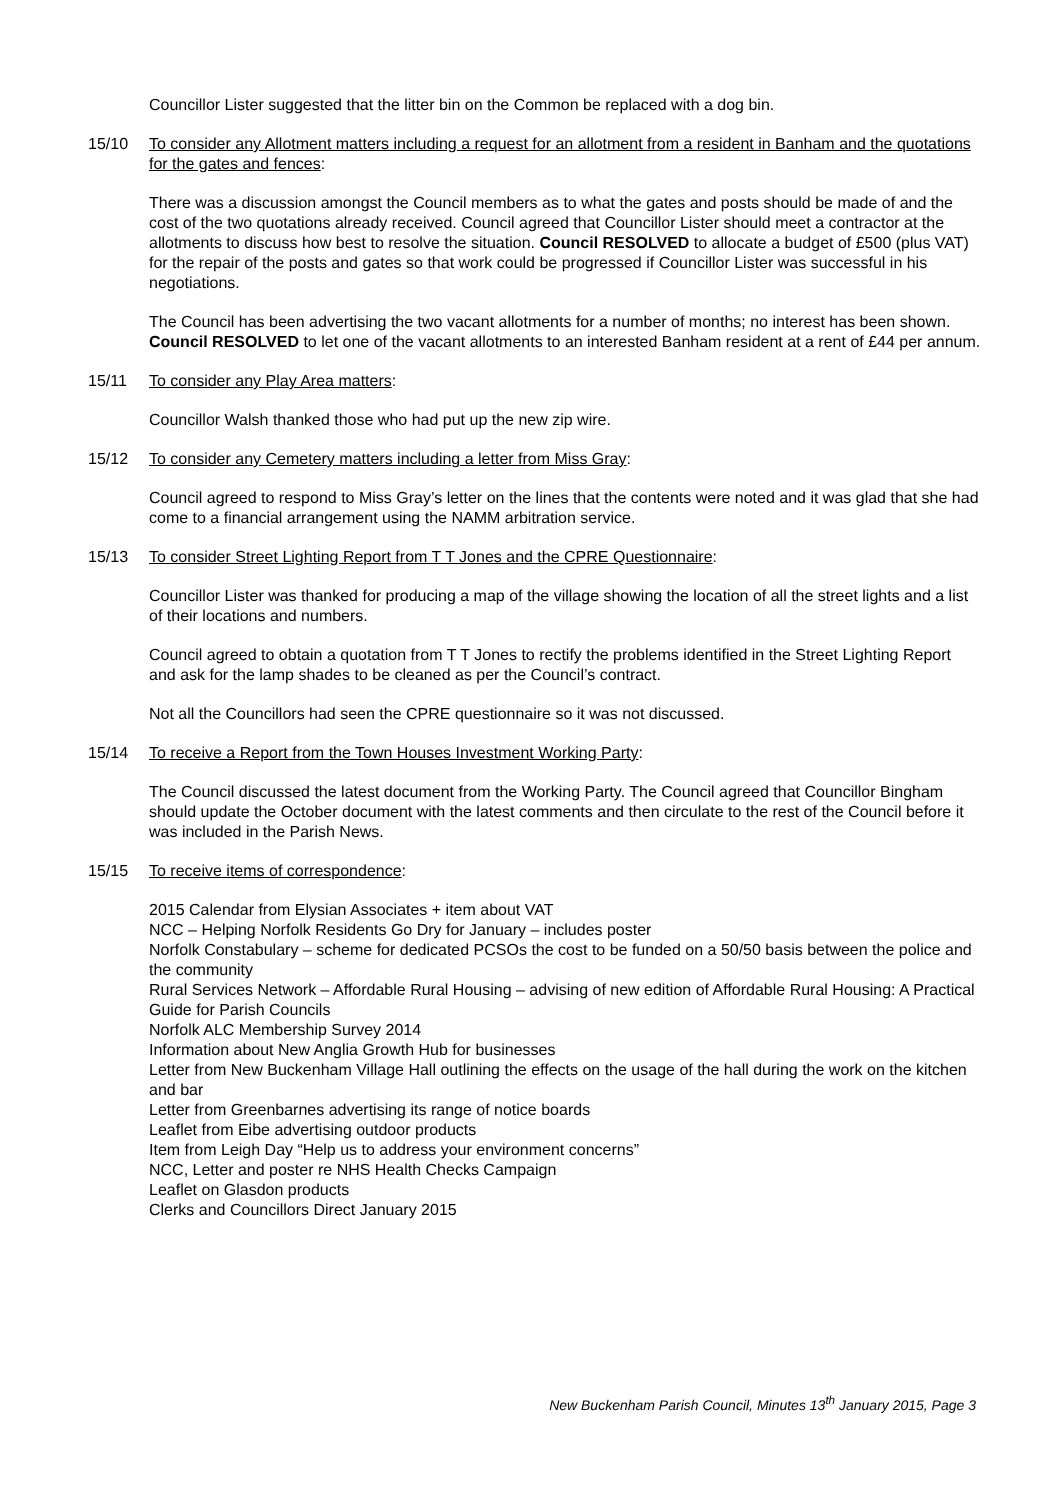Councillor Lister suggested that the litter bin on the Common be replaced with a dog bin.
15/10 To consider any Allotment matters including a request for an allotment from a resident in Banham and the quotations for the gates and fences:
There was a discussion amongst the Council members as to what the gates and posts should be made of and the cost of the two quotations already received. Council agreed that Councillor Lister should meet a contractor at the allotments to discuss how best to resolve the situation. Council RESOLVED to allocate a budget of £500 (plus VAT) for the repair of the posts and gates so that work could be progressed if Councillor Lister was successful in his negotiations.
The Council has been advertising the two vacant allotments for a number of months; no interest has been shown. Council RESOLVED to let one of the vacant allotments to an interested Banham resident at a rent of £44 per annum.
15/11 To consider any Play Area matters:
Councillor Walsh thanked those who had put up the new zip wire.
15/12 To consider any Cemetery matters including a letter from Miss Gray:
Council agreed to respond to Miss Gray’s letter on the lines that the contents were noted and it was glad that she had come to a financial arrangement using the NAMM arbitration service.
15/13 To consider Street Lighting Report from T T Jones and the CPRE Questionnaire:
Councillor Lister was thanked for producing a map of the village showing the location of all the street lights and a list of their locations and numbers.
Council agreed to obtain a quotation from T T Jones to rectify the problems identified in the Street Lighting Report and ask for the lamp shades to be cleaned as per the Council’s contract.
Not all the Councillors had seen the CPRE questionnaire so it was not discussed.
15/14 To receive a Report from the Town Houses Investment Working Party:
The Council discussed the latest document from the Working Party. The Council agreed that Councillor Bingham should update the October document with the latest comments and then circulate to the rest of the Council before it was included in the Parish News.
15/15 To receive items of correspondence:
2015 Calendar from Elysian Associates + item about VAT
NCC – Helping Norfolk Residents Go Dry for January – includes poster
Norfolk Constabulary – scheme for dedicated PCSOs the cost to be funded on a 50/50 basis between the police and the community
Rural Services Network – Affordable Rural Housing – advising of new edition of Affordable Rural Housing: A Practical Guide for Parish Councils
Norfolk ALC Membership Survey 2014
Information about New Anglia Growth Hub for businesses
Letter from New Buckenham Village Hall outlining the effects on the usage of the hall during the work on the kitchen and bar
Letter from Greenbarnes advertising its range of notice boards
Leaflet from Eibe advertising outdoor products
Item from Leigh Day “Help us to address your environment concerns”
NCC, Letter and poster re NHS Health Checks Campaign
Leaflet on Glasdon products
Clerks and Councillors Direct January 2015
New Buckenham Parish Council, Minutes 13<sup>th</sup> January 2015, Page 3